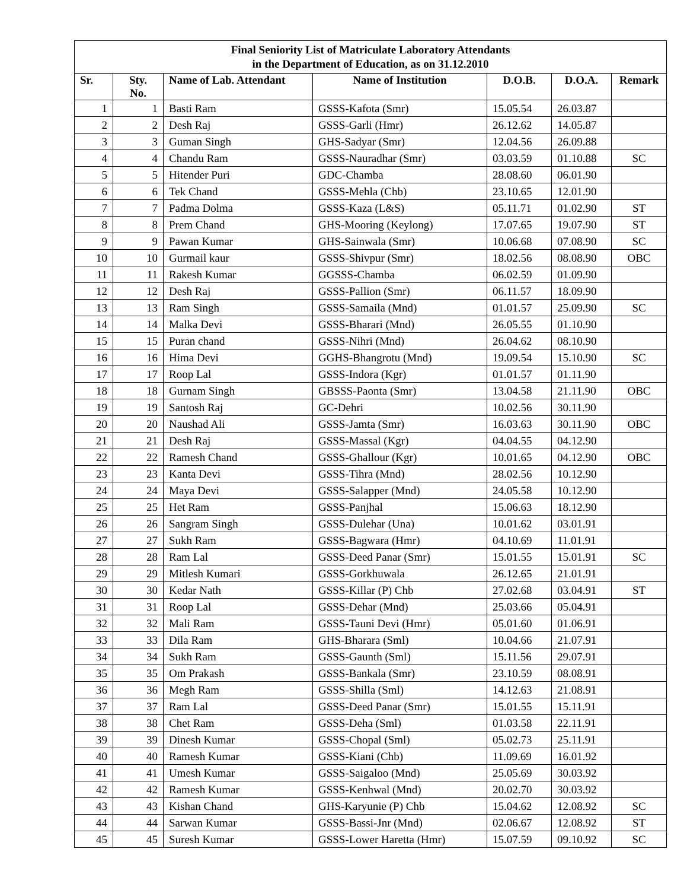| Final Seniority List of Matriculate Laboratory Attendants in the Department of Education, as on 31.12.2010 | | | | | | |
| Sr. | Sty. No. | Name of Lab. Attendant | Name of Institution | D.O.B. | D.O.A. | Remark |
| 1 | 1 | Basti Ram | GSSS-Kafota (Smr) | 15.05.54 | 26.03.87 | |
| 2 | 2 | Desh Raj | GSSS-Garli (Hmr) | 26.12.62 | 14.05.87 | |
| 3 | 3 | Guman Singh | GHS-Sadyar (Smr) | 12.04.56 | 26.09.88 | |
| 4 | 4 | Chandu Ram | GSSS-Nauradhar (Smr) | 03.03.59 | 01.10.88 | SC |
| 5 | 5 | Hitender Puri | GDC-Chamba | 28.08.60 | 06.01.90 | |
| 6 | 6 | Tek Chand | GSSS-Mehla (Chb) | 23.10.65 | 12.01.90 | |
| 7 | 7 | Padma Dolma | GSSS-Kaza (L&S) | 05.11.71 | 01.02.90 | ST |
| 8 | 8 | Prem Chand | GHS-Mooring (Keylong) | 17.07.65 | 19.07.90 | ST |
| 9 | 9 | Pawan Kumar | GHS-Sainwala (Smr) | 10.06.68 | 07.08.90 | SC |
| 10 | 10 | Gurmail kaur | GSSS-Shivpur (Smr) | 18.02.56 | 08.08.90 | OBC |
| 11 | 11 | Rakesh Kumar | GGSSS-Chamba | 06.02.59 | 01.09.90 | |
| 12 | 12 | Desh Raj | GSSS-Pallion (Smr) | 06.11.57 | 18.09.90 | |
| 13 | 13 | Ram Singh | GSSS-Samaila (Mnd) | 01.01.57 | 25.09.90 | SC |
| 14 | 14 | Malka Devi | GSSS-Bharari (Mnd) | 26.05.55 | 01.10.90 | |
| 15 | 15 | Puran chand | GSSS-Nihri (Mnd) | 26.04.62 | 08.10.90 | |
| 16 | 16 | Hima Devi | GGHS-Bhangrotu (Mnd) | 19.09.54 | 15.10.90 | SC |
| 17 | 17 | Roop Lal | GSSS-Indora (Kgr) | 01.01.57 | 01.11.90 | |
| 18 | 18 | Gurnam Singh | GBSSS-Paonta (Smr) | 13.04.58 | 21.11.90 | OBC |
| 19 | 19 | Santosh Raj | GC-Dehri | 10.02.56 | 30.11.90 | |
| 20 | 20 | Naushad Ali | GSSS-Jamta (Smr) | 16.03.63 | 30.11.90 | OBC |
| 21 | 21 | Desh Raj | GSSS-Massal (Kgr) | 04.04.55 | 04.12.90 | |
| 22 | 22 | Ramesh Chand | GSSS-Ghallour (Kgr) | 10.01.65 | 04.12.90 | OBC |
| 23 | 23 | Kanta Devi | GSSS-Tihra (Mnd) | 28.02.56 | 10.12.90 | |
| 24 | 24 | Maya Devi | GSSS-Salapper (Mnd) | 24.05.58 | 10.12.90 | |
| 25 | 25 | Het Ram | GSSS-Panjhal | 15.06.63 | 18.12.90 | |
| 26 | 26 | Sangram Singh | GSSS-Dulehar (Una) | 10.01.62 | 03.01.91 | |
| 27 | 27 | Sukh Ram | GSSS-Bagwara (Hmr) | 04.10.69 | 11.01.91 | |
| 28 | 28 | Ram Lal | GSSS-Deed Panar (Smr) | 15.01.55 | 15.01.91 | SC |
| 29 | 29 | Mitlesh Kumari | GSSS-Gorkhuwala | 26.12.65 | 21.01.91 | |
| 30 | 30 | Kedar Nath | GSSS-Killar (P) Chb | 27.02.68 | 03.04.91 | ST |
| 31 | 31 | Roop Lal | GSSS-Dehar (Mnd) | 25.03.66 | 05.04.91 | |
| 32 | 32 | Mali Ram | GSSS-Tauni Devi (Hmr) | 05.01.60 | 01.06.91 | |
| 33 | 33 | Dila Ram | GHS-Bharara (Sml) | 10.04.66 | 21.07.91 | |
| 34 | 34 | Sukh Ram | GSSS-Gaunth (Sml) | 15.11.56 | 29.07.91 | |
| 35 | 35 | Om Prakash | GSSS-Bankala (Smr) | 23.10.59 | 08.08.91 | |
| 36 | 36 | Megh Ram | GSSS-Shilla (Sml) | 14.12.63 | 21.08.91 | |
| 37 | 37 | Ram Lal | GSSS-Deed Panar (Smr) | 15.01.55 | 15.11.91 | |
| 38 | 38 | Chet Ram | GSSS-Deha (Sml) | 01.03.58 | 22.11.91 | |
| 39 | 39 | Dinesh Kumar | GSSS-Chopal (Sml) | 05.02.73 | 25.11.91 | |
| 40 | 40 | Ramesh Kumar | GSSS-Kiani (Chb) | 11.09.69 | 16.01.92 | |
| 41 | 41 | Umesh Kumar | GSSS-Saigaloo (Mnd) | 25.05.69 | 30.03.92 | |
| 42 | 42 | Ramesh Kumar | GSSS-Kenhwal (Mnd) | 20.02.70 | 30.03.92 | |
| 43 | 43 | Kishan Chand | GHS-Karyunie (P) Chb | 15.04.62 | 12.08.92 | SC |
| 44 | 44 | Sarwan Kumar | GSSS-Bassi-Jnr (Mnd) | 02.06.67 | 12.08.92 | ST |
| 45 | 45 | Suresh Kumar | GSSS-Lower Haretta (Hmr) | 15.07.59 | 09.10.92 | SC |